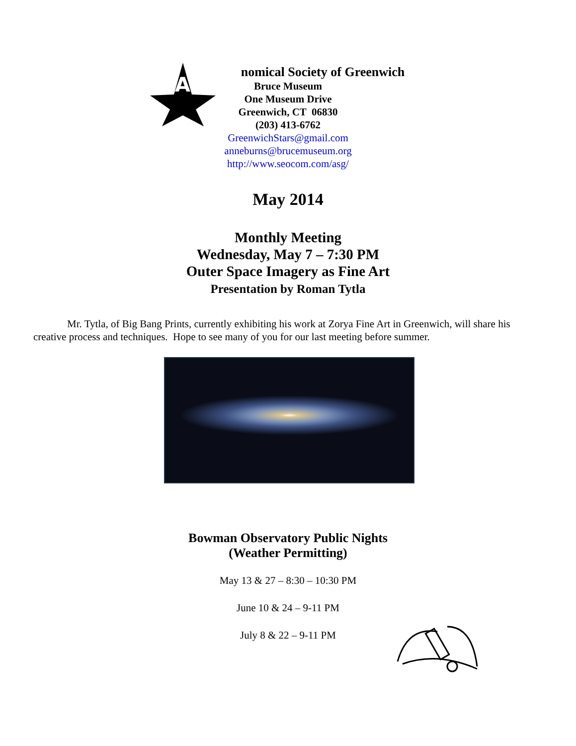A
nomical Society of Greenwich
Bruce Museum
One Museum Drive
Greenwich, CT 06830
(203) 413-6762
GreenwichStars@gmail.com
anneburns@brucemuseum.org
http://www.seocom.com/asg/
May 2014
Monthly Meeting
Wednesday, May 7 – 7:30 PM
Outer Space Imagery as Fine Art
Presentation by Roman Tytla
Mr. Tytla, of Big Bang Prints, currently exhibiting his work at Zorya Fine Art in Greenwich, will share his creative process and techniques. Hope to see many of you for our last meeting before summer.
Bowman Observatory Public Nights
(Weather Permitting)
May 13 & 27 – 8:30 – 10:30 PM
June 10 & 24 – 9-11 PM
July 8 & 22 – 9-11 PM